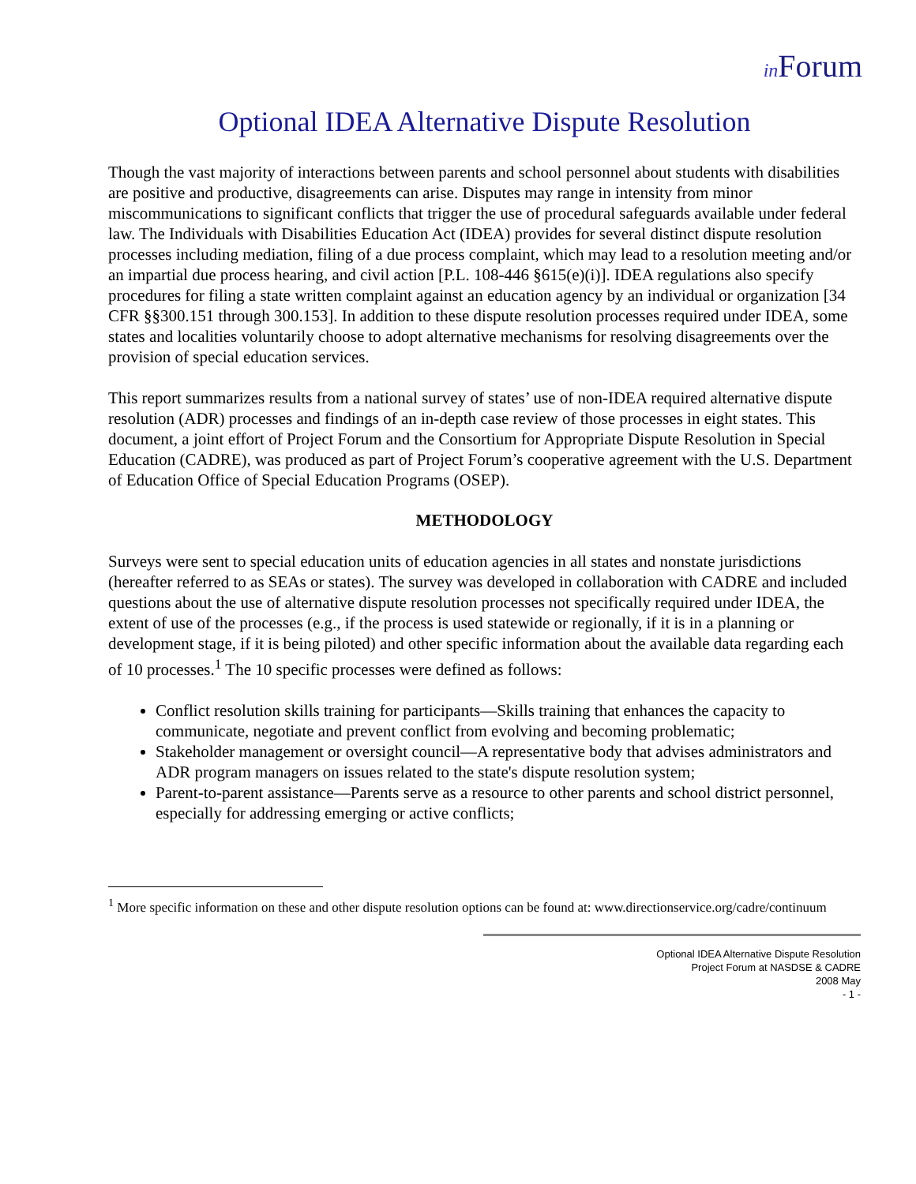in Forum
Optional IDEA Alternative Dispute Resolution
Though the vast majority of interactions between parents and school personnel about students with disabilities are positive and productive, disagreements can arise. Disputes may range in intensity from minor miscommunications to significant conflicts that trigger the use of procedural safeguards available under federal law. The Individuals with Disabilities Education Act (IDEA) provides for several distinct dispute resolution processes including mediation, filing of a due process complaint, which may lead to a resolution meeting and/or an impartial due process hearing, and civil action [P.L. 108-446 §615(e)(i)]. IDEA regulations also specify procedures for filing a state written complaint against an education agency by an individual or organization [34 CFR §§300.151 through 300.153]. In addition to these dispute resolution processes required under IDEA, some states and localities voluntarily choose to adopt alternative mechanisms for resolving disagreements over the provision of special education services.
This report summarizes results from a national survey of states’ use of non-IDEA required alternative dispute resolution (ADR) processes and findings of an in-depth case review of those processes in eight states. This document, a joint effort of Project Forum and the Consortium for Appropriate Dispute Resolution in Special Education (CADRE), was produced as part of Project Forum’s cooperative agreement with the U.S. Department of Education Office of Special Education Programs (OSEP).
METHODOLOGY
Surveys were sent to special education units of education agencies in all states and nonstate jurisdictions (hereafter referred to as SEAs or states). The survey was developed in collaboration with CADRE and included questions about the use of alternative dispute resolution processes not specifically required under IDEA, the extent of use of the processes (e.g., if the process is used statewide or regionally, if it is in a planning or development stage, if it is being piloted) and other specific information about the available data regarding each of 10 processes.<sup>1</sup> The 10 specific processes were defined as follows:
Conflict resolution skills training for participants—Skills training that enhances the capacity to communicate, negotiate and prevent conflict from evolving and becoming problematic;
Stakeholder management or oversight council—A representative body that advises administrators and ADR program managers on issues related to the state's dispute resolution system;
Parent-to-parent assistance—Parents serve as a resource to other parents and school district personnel, especially for addressing emerging or active conflicts;
<sup>1</sup> More specific information on these and other dispute resolution options can be found at: www.directionservice.org/cadre/continuum
Optional IDEA Alternative Dispute Resolution
Project Forum at NASDSE & CADRE
2008 May
- 1 -